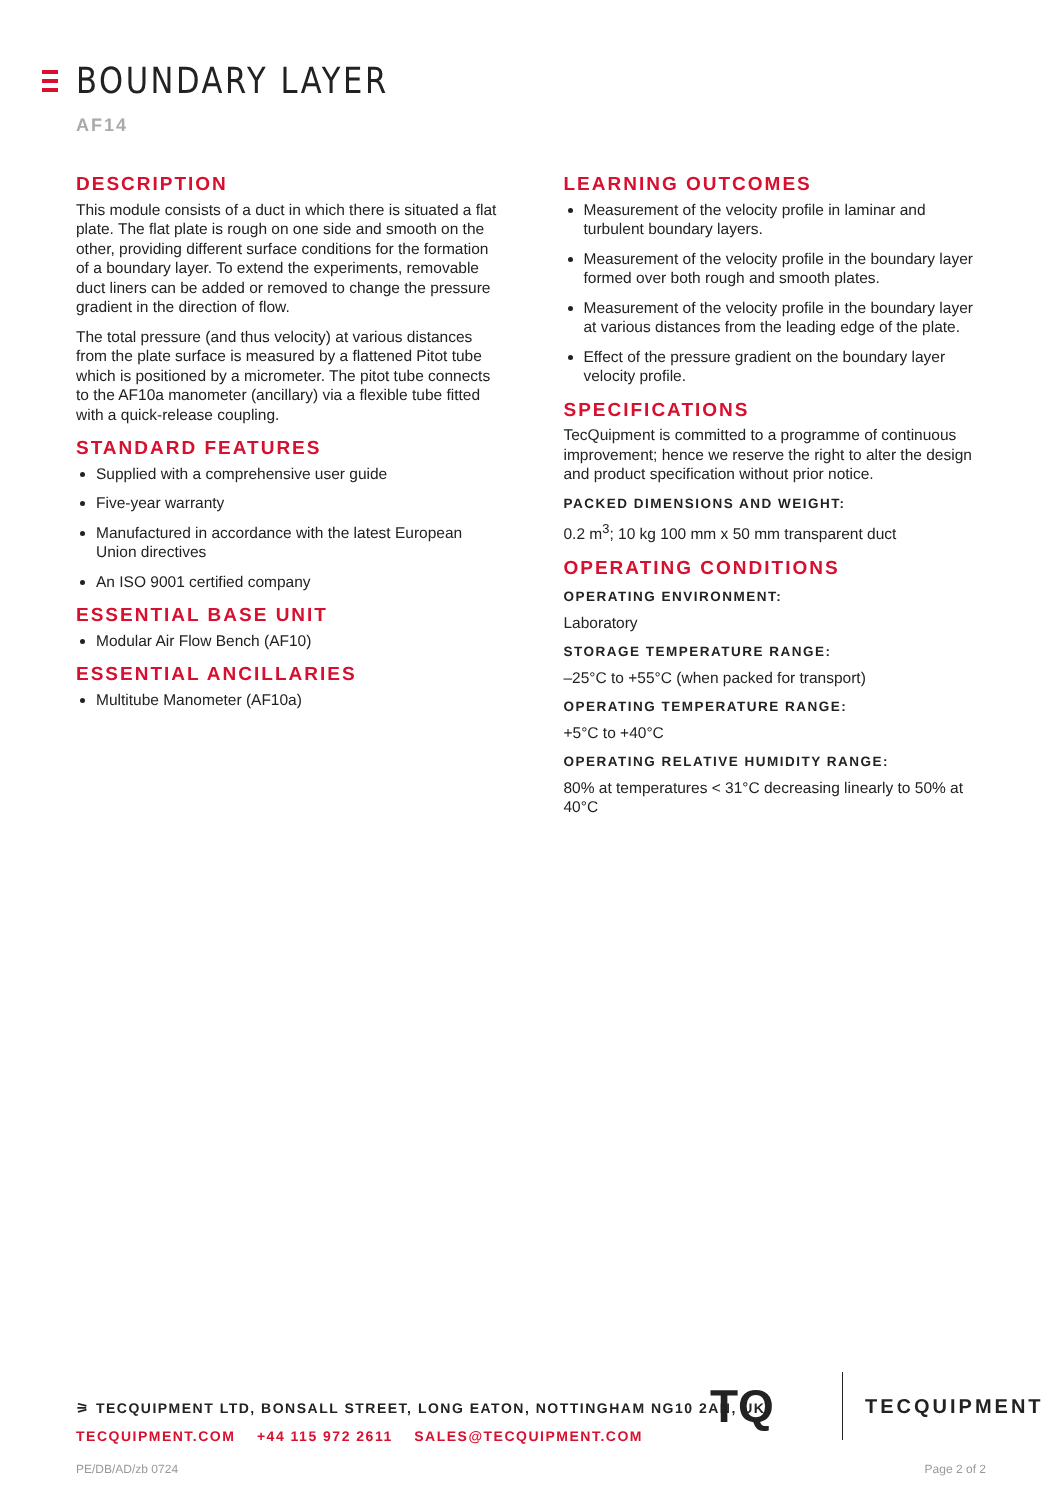BOUNDARY LAYER
AF14
DESCRIPTION
This module consists of a duct in which there is situated a flat plate. The flat plate is rough on one side and smooth on the other, providing different surface conditions for the formation of a boundary layer. To extend the experiments, removable duct liners can be added or removed to change the pressure gradient in the direction of flow.
The total pressure (and thus velocity) at various distances from the plate surface is measured by a flattened Pitot tube which is positioned by a micrometer. The pitot tube connects to the AF10a manometer (ancillary) via a flexible tube fitted with a quick-release coupling.
STANDARD FEATURES
Supplied with a comprehensive user guide
Five-year warranty
Manufactured in accordance with the latest European Union directives
An ISO 9001 certified company
ESSENTIAL BASE UNIT
Modular Air Flow Bench (AF10)
ESSENTIAL ANCILLARIES
Multitube Manometer (AF10a)
LEARNING OUTCOMES
Measurement of the velocity profile in laminar and turbulent boundary layers.
Measurement of the velocity profile in the boundary layer formed over both rough and smooth plates.
Measurement of the velocity profile in the boundary layer at various distances from the leading edge of the plate.
Effect of the pressure gradient on the boundary layer velocity profile.
SPECIFICATIONS
TecQuipment is committed to a programme of continuous improvement; hence we reserve the right to alter the design and product specification without prior notice.
PACKED DIMENSIONS AND WEIGHT:
0.2 m<sup>3</sup>; 10 kg 100 mm x 50 mm transparent duct
OPERATING CONDITIONS
OPERATING ENVIRONMENT:
Laboratory
STORAGE TEMPERATURE RANGE:
–25°C to +55°C (when packed for transport)
OPERATING TEMPERATURE RANGE:
+5°C to +40°C
OPERATING RELATIVE HUMIDITY RANGE:
80% at temperatures < 31°C decreasing linearly to 50% at 40°C
⚞ TECQUIPMENT LTD, BONSALL STREET, LONG EATON, NOTTINGHAM NG10 2AN, UK
TECQUIPMENT.COM +44 115 972 2611 SALES@TECQUIPMENT.COM
TQ
TECQUIPMENT
PE/DB/AD/zb 0724 Page 2 of 2